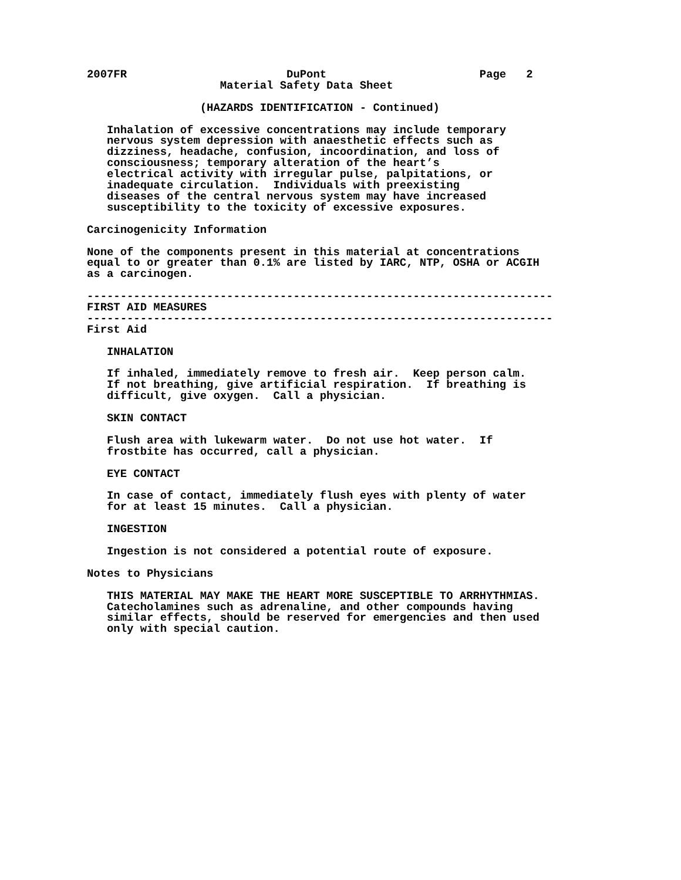2007FR                        DuPont                       Page   2
                    Material Safety Data Sheet

                 (HAZARDS IDENTIFICATION - Continued)

   Inhalation of excessive concentrations may include temporary
   nervous system depression with anaesthetic effects such as
   dizziness, headache, confusion, incoordination, and loss of
   consciousness; temporary alteration of the heart’s
   electrical activity with irregular pulse, palpitations, or
   inadequate circulation.  Individuals with preexisting
   diseases of the central nervous system may have increased
   susceptibility to the toxicity of excessive exposures.

Carcinogenicity Information

None of the components present in this material at concentrations
equal to or greater than 0.1% are listed by IARC, NTP, OSHA or ACGIH
as a carcinogen.

----------------------------------------------------------------------
FIRST AID MEASURES
----------------------------------------------------------------------
First Aid

   INHALATION

   If inhaled, immediately remove to fresh air.  Keep person calm.
   If not breathing, give artificial respiration.  If breathing is
   difficult, give oxygen.  Call a physician.

   SKIN CONTACT

   Flush area with lukewarm water.  Do not use hot water.  If
   frostbite has occurred, call a physician.

   EYE CONTACT

   In case of contact, immediately flush eyes with plenty of water
   for at least 15 minutes.  Call a physician.

   INGESTION

   Ingestion is not considered a potential route of exposure.

Notes to Physicians

   THIS MATERIAL MAY MAKE THE HEART MORE SUSCEPTIBLE TO ARRHYTHMIAS.
   Catecholamines such as adrenaline, and other compounds having
   similar effects, should be reserved for emergencies and then used
   only with special caution.